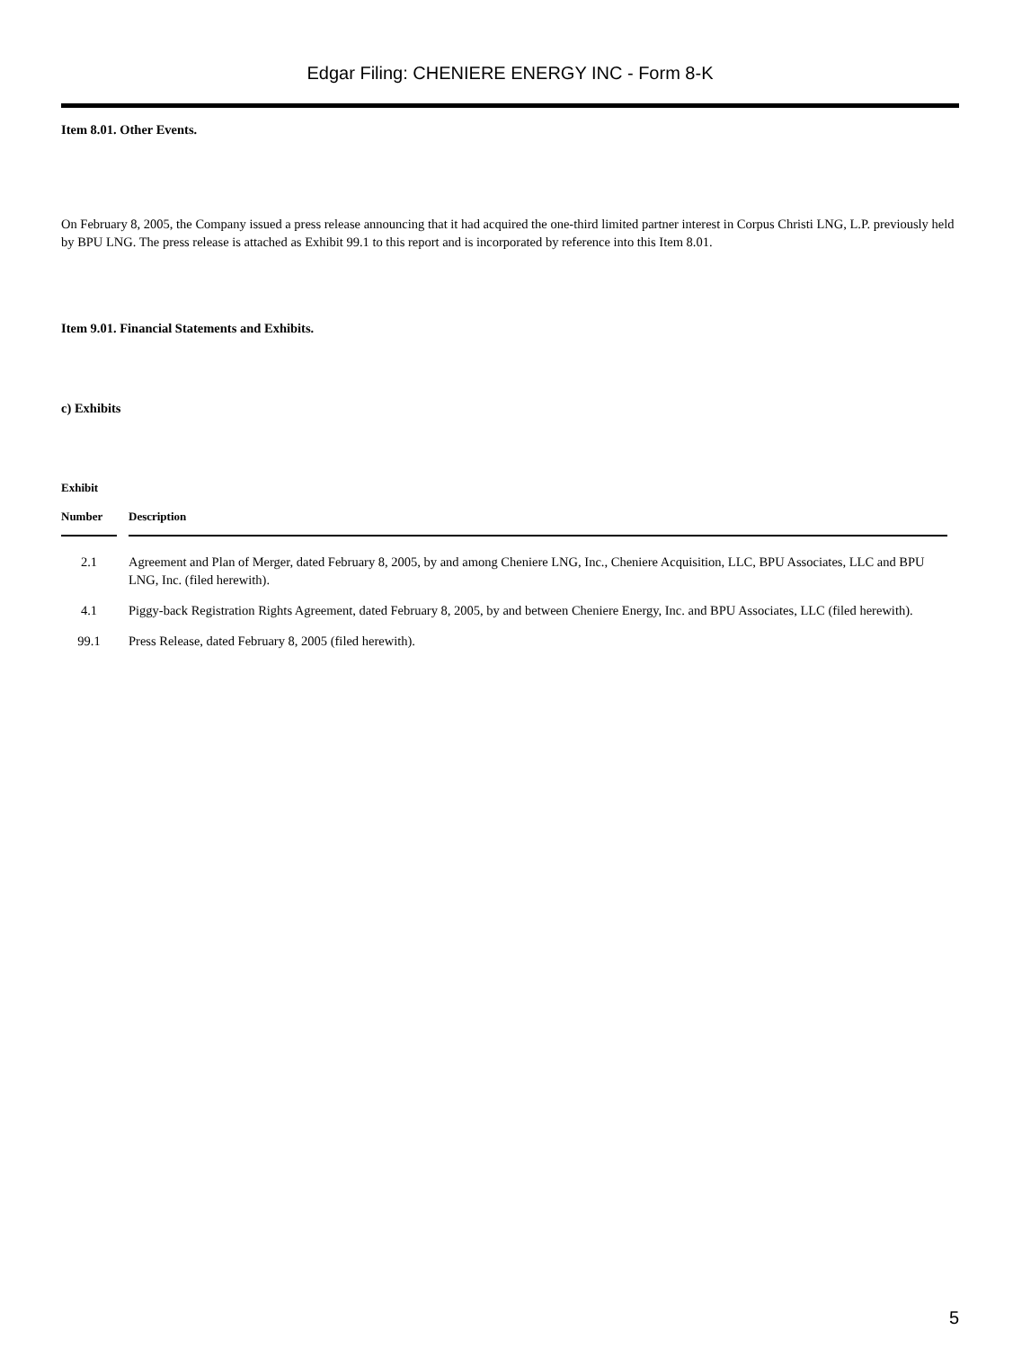Edgar Filing: CHENIERE ENERGY INC - Form 8-K
Item 8.01. Other Events.
On February 8, 2005, the Company issued a press release announcing that it had acquired the one-third limited partner interest in Corpus Christi LNG, L.P. previously held by BPU LNG. The press release is attached as Exhibit 99.1 to this report and is incorporated by reference into this Item 8.01.
Item 9.01. Financial Statements and Exhibits.
c) Exhibits
| Exhibit Number | Description |
| --- | --- |
| 2.1 | Agreement and Plan of Merger, dated February 8, 2005, by and among Cheniere LNG, Inc., Cheniere Acquisition, LLC, BPU Associates, LLC and BPU LNG, Inc. (filed herewith). |
| 4.1 | Piggy-back Registration Rights Agreement, dated February 8, 2005, by and between Cheniere Energy, Inc. and BPU Associates, LLC (filed herewith). |
| 99.1 | Press Release, dated February 8, 2005 (filed herewith). |
5